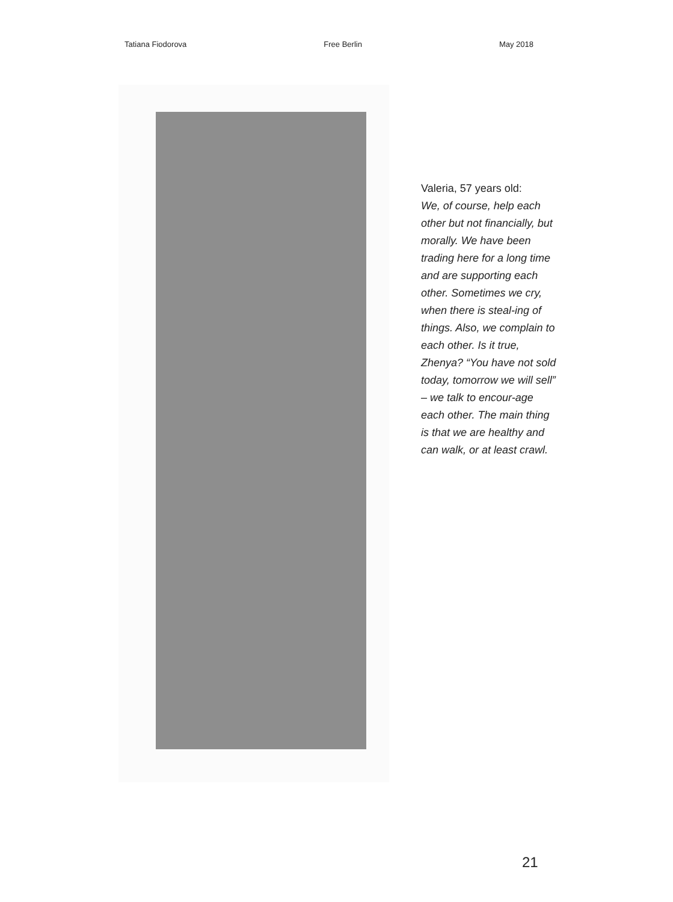Tatiana Fiodorova Free Berlin May 2018
Valeria, 57 years old:
We, of course, help each other but not financially, but morally. We have been trading here for a long time and are supporting each other. Sometimes we cry, when there is steal-ing of things. Also, we complain to each other. Is it true, Zhenya? “You have not sold today, tomorrow we will sell” – we talk to encour-age each other. The main thing is that we are healthy and can walk, or at least crawl.
21